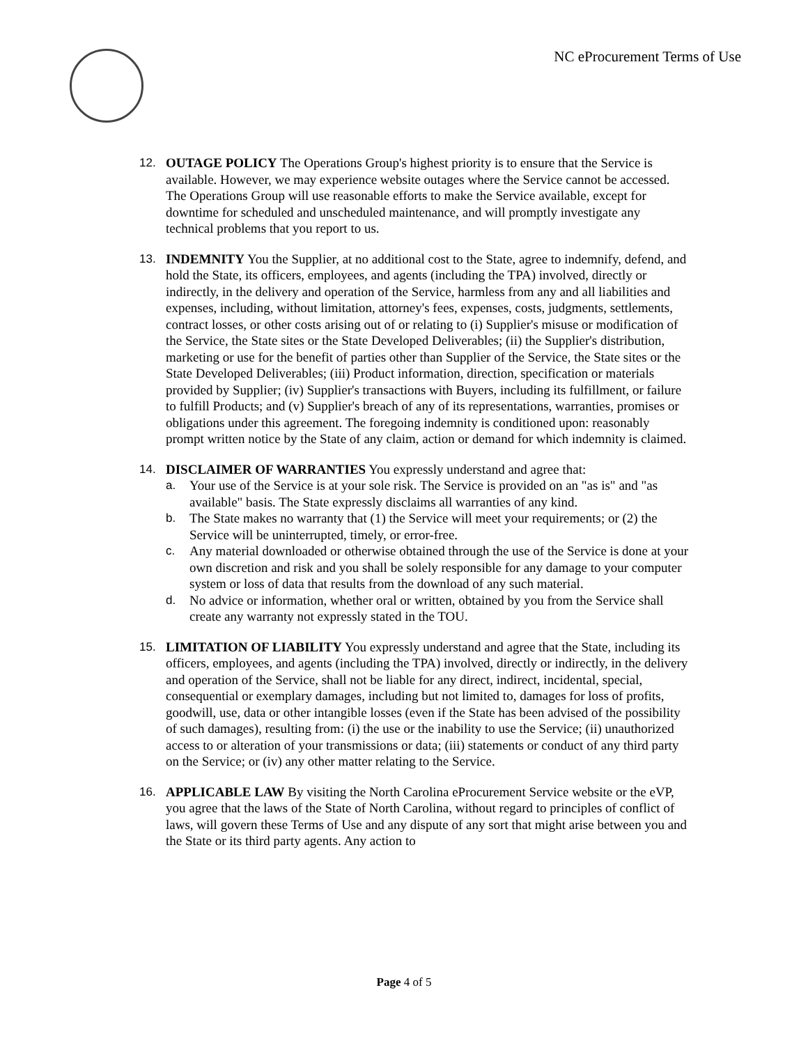NC eProcurement Terms of Use
12. OUTAGE POLICY The Operations Group's highest priority is to ensure that the Service is available. However, we may experience website outages where the Service cannot be accessed. The Operations Group will use reasonable efforts to make the Service available, except for downtime for scheduled and unscheduled maintenance, and will promptly investigate any technical problems that you report to us.
13. INDEMNITY You the Supplier, at no additional cost to the State, agree to indemnify, defend, and hold the State, its officers, employees, and agents (including the TPA) involved, directly or indirectly, in the delivery and operation of the Service, harmless from any and all liabilities and expenses, including, without limitation, attorney's fees, expenses, costs, judgments, settlements, contract losses, or other costs arising out of or relating to (i) Supplier's misuse or modification of the Service, the State sites or the State Developed Deliverables; (ii) the Supplier's distribution, marketing or use for the benefit of parties other than Supplier of the Service, the State sites or the State Developed Deliverables; (iii) Product information, direction, specification or materials provided by Supplier; (iv) Supplier's transactions with Buyers, including its fulfillment, or failure to fulfill Products; and (v) Supplier's breach of any of its representations, warranties, promises or obligations under this agreement. The foregoing indemnity is conditioned upon: reasonably prompt written notice by the State of any claim, action or demand for which indemnity is claimed.
14. DISCLAIMER OF WARRANTIES You expressly understand and agree that:
a. Your use of the Service is at your sole risk. The Service is provided on an "as is" and "as available" basis. The State expressly disclaims all warranties of any kind.
b. The State makes no warranty that (1) the Service will meet your requirements; or (2) the Service will be uninterrupted, timely, or error-free.
c. Any material downloaded or otherwise obtained through the use of the Service is done at your own discretion and risk and you shall be solely responsible for any damage to your computer system or loss of data that results from the download of any such material.
d. No advice or information, whether oral or written, obtained by you from the Service shall create any warranty not expressly stated in the TOU.
15. LIMITATION OF LIABILITY You expressly understand and agree that the State, including its officers, employees, and agents (including the TPA) involved, directly or indirectly, in the delivery and operation of the Service, shall not be liable for any direct, indirect, incidental, special, consequential or exemplary damages, including but not limited to, damages for loss of profits, goodwill, use, data or other intangible losses (even if the State has been advised of the possibility of such damages), resulting from: (i) the use or the inability to use the Service; (ii) unauthorized access to or alteration of your transmissions or data; (iii) statements or conduct of any third party on the Service; or (iv) any other matter relating to the Service.
16. APPLICABLE LAW By visiting the North Carolina eProcurement Service website or the eVP, you agree that the laws of the State of North Carolina, without regard to principles of conflict of laws, will govern these Terms of Use and any dispute of any sort that might arise between you and the State or its third party agents. Any action to
Page 4 of 5